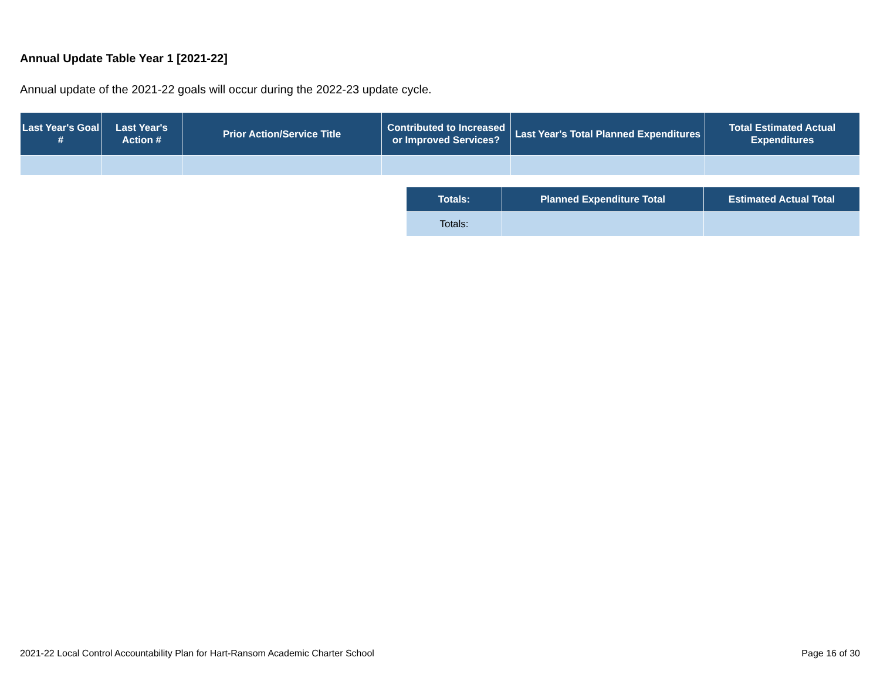Annual Update Table Year 1 [2021-22]
Annual update of the 2021-22 goals will occur during the 2022-23 update cycle.
| Last Year's Goal # | Last Year's Action # | Prior Action/Service Title | Contributed to Increased or Improved Services? | Last Year's Total Planned Expenditures | Total Estimated Actual Expenditures |
| --- | --- | --- | --- | --- | --- |
| Totals: | Planned Expenditure Total | Estimated Actual Total |
| --- | --- | --- |
| Totals: | | |
2021-22 Local Control Accountability Plan for Hart-Ransom Academic Charter School
Page 16 of 30